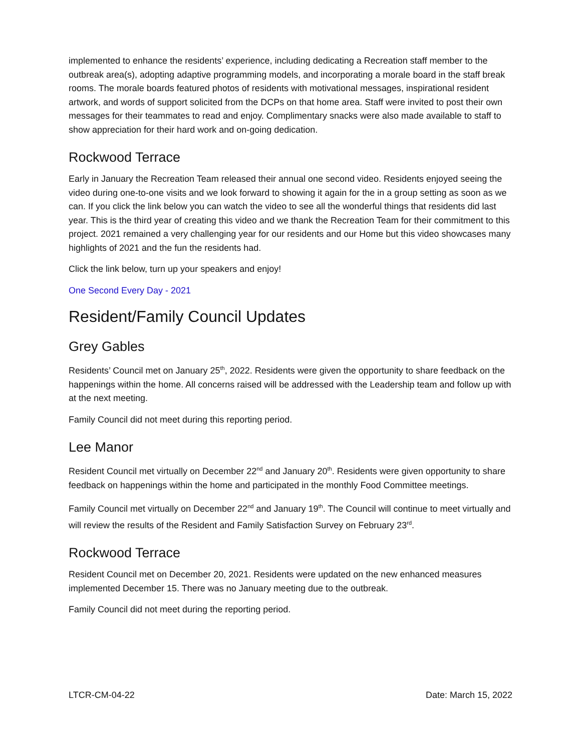implemented to enhance the residents’ experience, including dedicating a Recreation staff member to the outbreak area(s), adopting adaptive programming models, and incorporating a morale board in the staff break rooms. The morale boards featured photos of residents with motivational messages, inspirational resident artwork, and words of support solicited from the DCPs on that home area. Staff were invited to post their own messages for their teammates to read and enjoy. Complimentary snacks were also made available to staff to show appreciation for their hard work and on-going dedication.
Rockwood Terrace
Early in January the Recreation Team released their annual one second video. Residents enjoyed seeing the video during one-to-one visits and we look forward to showing it again for the in a group setting as soon as we can. If you click the link below you can watch the video to see all the wonderful things that residents did last year. This is the third year of creating this video and we thank the Recreation Team for their commitment to this project. 2021 remained a very challenging year for our residents and our Home but this video showcases many highlights of 2021 and the fun the residents had.
Click the link below, turn up your speakers and enjoy!
One Second Every Day - 2021
Resident/Family Council Updates
Grey Gables
Residents’ Council met on January 25<sup>th</sup>, 2022. Residents were given the opportunity to share feedback on the happenings within the home. All concerns raised will be addressed with the Leadership team and follow up with at the next meeting.
Family Council did not meet during this reporting period.
Lee Manor
Resident Council met virtually on December 22<sup>nd</sup> and January 20<sup>th</sup>. Residents were given opportunity to share feedback on happenings within the home and participated in the monthly Food Committee meetings.
Family Council met virtually on December 22<sup>nd</sup> and January 19<sup>th</sup>. The Council will continue to meet virtually and will review the results of the Resident and Family Satisfaction Survey on February 23<sup>rd</sup>.
Rockwood Terrace
Resident Council met on December 20, 2021. Residents were updated on the new enhanced measures implemented December 15. There was no January meeting due to the outbreak.
Family Council did not meet during the reporting period.
LTCR-CM-04-22 Date: March 15, 2022